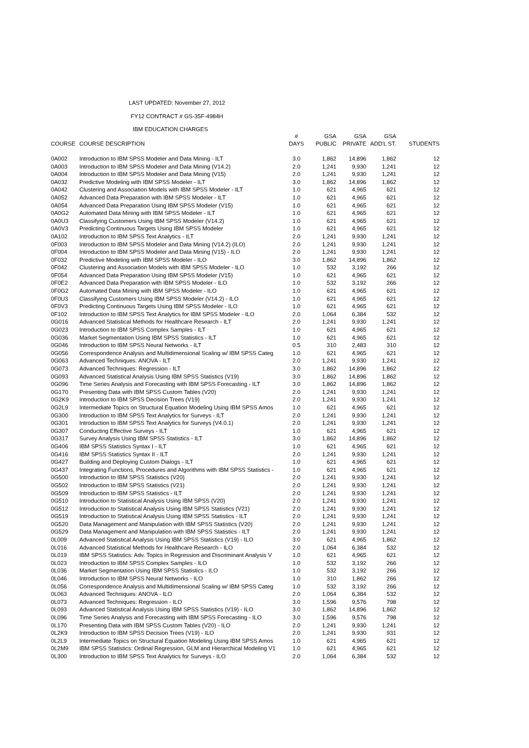LAST UPDATED: November 27, 2012
FY12 CONTRACT # GS-35F-4984H
IBM EDUCATION CHARGES
| | | # | GSA | GSA | GSA | |
| --- | --- | --- | --- | --- | --- | --- |
| COURSE | COURSE DESCRIPTION | DAYS | PUBLIC | PRIVATE | ADD'L ST. | STUDENTS |
| 0A002 | Introduction to IBM SPSS Modeler and Data Mining - ILT | 3.0 | 1,862 | 14,896 | 1,862 | 12 |
| 0A003 | Introduction to IBM SPSS Modeler and Data Mining (V14.2) | 2.0 | 1,241 | 9,930 | 1,241 | 12 |
| 0A004 | Introduction to IBM SPSS Modeler and Data Mining (V15) | 2.0 | 1,241 | 9,930 | 1,241 | 12 |
| 0A032 | Predictive Modeling with IBM SPSS Modeler - ILT | 3.0 | 1,862 | 14,896 | 1,862 | 12 |
| 0A042 | Clustering and Association Models with IBM SPSS Modeler - ILT | 1.0 | 621 | 4,965 | 621 | 12 |
| 0A052 | Advanced Data Preparation with IBM SPSS Modeler - ILT | 1.0 | 621 | 4,965 | 621 | 12 |
| 0A054 | Advanced Data Preparation Using IBM SPSS Modeler (V15) | 1.0 | 621 | 4,965 | 621 | 12 |
| 0A0G2 | Automated Data Mining with IBM SPSS Modeler - ILT | 1.0 | 621 | 4,965 | 621 | 12 |
| 0A0U3 | Classifying Customers Using IBM SPSS Modeler (V14.2) | 1.0 | 621 | 4,965 | 621 | 12 |
| 0A0V3 | Predicting Continuous Targets Using IBM SPSS Modeler | 1.0 | 621 | 4,965 | 621 | 12 |
| 0A102 | Introduction to IBM SPSS Text Analytics - ILT | 2.0 | 1,241 | 9,930 | 1,241 | 12 |
| 0F003 | Introduction to IBM SPSS Modeler and Data Mining (V14.2) (ILO) | 2.0 | 1,241 | 9,930 | 1,241 | 12 |
| 0F004 | Introduction to IBM SPSS Modeler and Data Mining (V15) - ILO | 2.0 | 1,241 | 9,930 | 1,241 | 12 |
| 0F032 | Predictive Modeling with IBM SPSS Modeler - ILO | 3.0 | 1,862 | 14,896 | 1,862 | 12 |
| 0F042 | Clustering and Association Models with IBM SPSS Modeler - ILO | 1.0 | 532 | 3,192 | 266 | 12 |
| 0F054 | Advanced Data Preparation Using IBM SPSS Modeler (V15) | 1.0 | 621 | 4,965 | 621 | 12 |
| 0F0E2 | Advanced Data Preparation with IBM SPSS Modeler - ILO | 1.0 | 532 | 3,192 | 266 | 12 |
| 0F0G2 | Automated Data Mining with IBM SPSS Modeler - ILO | 1.0 | 621 | 4,965 | 621 | 12 |
| 0F0U3 | Classifying Customers Using IBM SPSS Modeler (V14.2) - ILO | 1.0 | 621 | 4,965 | 621 | 12 |
| 0F0V3 | Predicting Continuous Targets Using IBM SPSS Modeler - ILO | 1.0 | 621 | 4,965 | 621 | 12 |
| 0F102 | Introduction to IBM SPSS Text Analytics for IBM SPSS Modeler - ILO | 2.0 | 1,064 | 6,384 | 532 | 12 |
| 0G016 | Advanced Statistical Methods for Healthcare Research - ILT | 2.0 | 1,241 | 9,930 | 1,241 | 12 |
| 0G023 | Introduction to IBM SPSS Complex Samples - ILT | 1.0 | 621 | 4,965 | 621 | 12 |
| 0G036 | Market Segmentation Using IBM SPSS Statistics - ILT | 1.0 | 621 | 4,965 | 621 | 12 |
| 0G046 | Introduction to IBM SPSS Neural Networks - ILT | 0.5 | 310 | 2,483 | 310 | 12 |
| 0G056 | Correspondence Analysis and Multidimensional Scaling w/ IBM SPSS Categ | 1.0 | 621 | 4,965 | 621 | 12 |
| 0G063 | Advanced Techniques: ANOVA - ILT | 2.0 | 1,241 | 9,930 | 1,241 | 12 |
| 0G073 | Advanced Techniques: Regression - ILT | 3.0 | 1,862 | 14,896 | 1,862 | 12 |
| 0G093 | Advanced Statistical Analysis Using IBM SPSS Statistics (V19) | 3.0 | 1,862 | 14,896 | 1,862 | 12 |
| 0G096 | Time Series Analysis and Forecasting with IBM SPSS Forecasting - ILT | 3.0 | 1,862 | 14,896 | 1,862 | 12 |
| 0G170 | Presenting Data with IBM SPSS Custom Tables (V20) | 2.0 | 1,241 | 9,930 | 1,241 | 12 |
| 0G2K9 | Introduction to IBM SPSS Decision Trees (V19) | 2.0 | 1,241 | 9,930 | 1,241 | 12 |
| 0G2L9 | Intermediate Topics on Structural Equation Modeling Using IBM SPSS Amos | 1.0 | 621 | 4,965 | 621 | 12 |
| 0G300 | Introduction to IBM SPSS Text Analytics for Surveys - ILT | 2.0 | 1,241 | 9,930 | 1,241 | 12 |
| 0G301 | Introduction to IBM SPSS Text Analytics for Surveys (V4.0.1) | 2.0 | 1,241 | 9,930 | 1,241 | 12 |
| 0G307 | Conducting Effective Surveys - ILT | 1.0 | 621 | 4,965 | 621 | 12 |
| 0G317 | Survey Analysis Using IBM SPSS Statistics - ILT | 3.0 | 1,862 | 14,896 | 1,862 | 12 |
| 0G406 | IBM SPSS Statistics Syntax I - ILT | 1.0 | 621 | 4,965 | 621 | 12 |
| 0G416 | IBM SPSS Statistics Syntax II - ILT | 2.0 | 1,241 | 9,930 | 1,241 | 12 |
| 0G427 | Building and Deploying Custom Dialogs - ILT | 1.0 | 621 | 4,965 | 621 | 12 |
| 0G437 | Integrating Functions, Procedures and Algorithms with IBM SPSS Statistics - | 1.0 | 621 | 4,965 | 621 | 12 |
| 0G500 | Introduction to IBM SPSS Statistics (V20) | 2.0 | 1,241 | 9,930 | 1,241 | 12 |
| 0G502 | Introduction to IBM SPSS Statistics (V21) | 2.0 | 1,241 | 9,930 | 1,241 | 12 |
| 0G509 | Introduction to IBM SPSS Statistics - ILT | 2.0 | 1,241 | 9,930 | 1,241 | 12 |
| 0G510 | Introduction to Statistical Analysis Using IBM SPSS (V20) | 2.0 | 1,241 | 9,930 | 1,241 | 12 |
| 0G512 | Introduction to Statistical Analysis Using IBM SPSS Statistics (V21) | 2.0 | 1,241 | 9,930 | 1,241 | 12 |
| 0G519 | Introduction to Statistical Analysis Using IBM SPSS Statistics - ILT | 2.0 | 1,241 | 9,930 | 1,241 | 12 |
| 0G520 | Data Management and Manipulation with IBM SPSS Statistics (V20) | 2.0 | 1,241 | 9,930 | 1,241 | 12 |
| 0G529 | Data Management and Manipulation with IBM SPSS Statistics - ILT | 2.0 | 1,241 | 9,930 | 1,241 | 12 |
| 0L009 | Advanced Statistical Analysis Using IBM SPSS Statistics (V19) - ILO | 3.0 | 621 | 4,965 | 1,862 | 12 |
| 0L016 | Advanced Statistical Methods for Healthcare Research - ILO | 2.0 | 1,064 | 6,384 | 532 | 12 |
| 0L019 | IBM SPSS Statistics: Adv. Topics in Regression and Discriminant Analysis V | 1.0 | 621 | 4,965 | 621 | 12 |
| 0L023 | Introduction to IBM SPSS Complex Samples - ILO | 1.0 | 532 | 3,192 | 266 | 12 |
| 0L036 | Market Segmentation Using IBM SPSS Statistics - ILO | 1.0 | 532 | 3,192 | 266 | 12 |
| 0L046 | Introduction to IBM SPSS Neural Networks - ILO | 1.0 | 310 | 1,862 | 266 | 12 |
| 0L056 | Correspondence Analysis and Multidimensional Scaling w/ IBM SPSS Categ | 1.0 | 532 | 3,192 | 266 | 12 |
| 0L063 | Advanced Techniques: ANOVA - ILO | 2.0 | 1,064 | 6,384 | 532 | 12 |
| 0L073 | Advanced Techniques: Regression - ILO | 3.0 | 1,596 | 9,576 | 798 | 12 |
| 0L093 | Advanced Statistical Analysis Using IBM SPSS Statistics (V19) - ILO | 3.0 | 1,862 | 14,896 | 1,862 | 12 |
| 0L096 | Time Series Analysis and Forecasting with IBM SPSS Forecasting - ILO | 3.0 | 1,596 | 9,576 | 798 | 12 |
| 0L170 | Presenting Data with IBM SPSS Custom Tables (V20) - ILO | 2.0 | 1,241 | 9,930 | 1,241 | 12 |
| 0L2K9 | Introduction to IBM SPSS Decision Trees (V19) - ILO | 2.0 | 1,241 | 9,930 | 931 | 12 |
| 0L2L9 | Intermediate Topics on Structural Equation Modeling Using IBM SPSS Amos | 1.0 | 621 | 4,965 | 621 | 12 |
| 0L2M9 | IBM SPSS Statistics: Ordinal Regression, GLM and Hierarchical Modeling V1 | 1.0 | 621 | 4,965 | 621 | 12 |
| 0L300 | Introduction to IBM SPSS Text Analytics for Surveys - ILO | 2.0 | 1,064 | 6,384 | 532 | 12 |